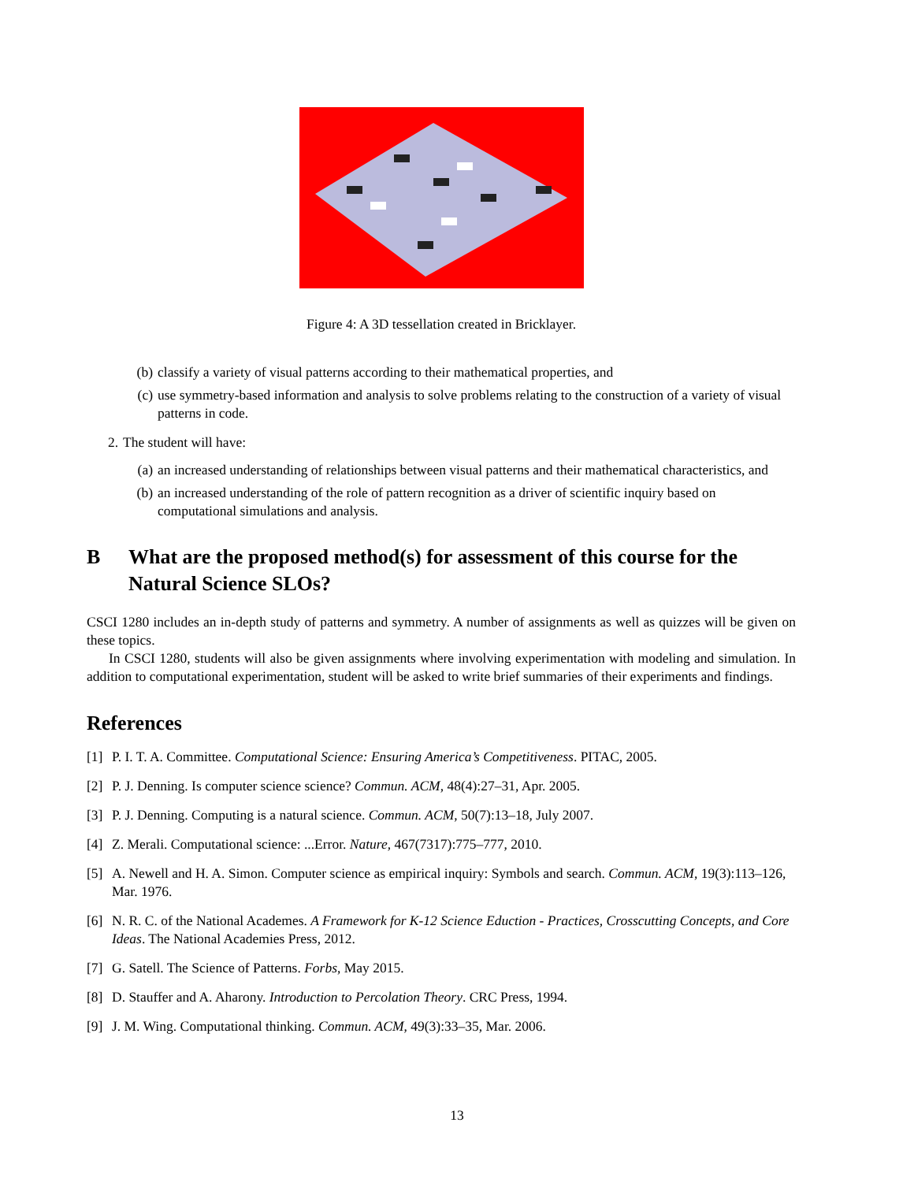Figure 4: A 3D tessellation created in Bricklayer.
(b) classify a variety of visual patterns according to their mathematical properties, and
(c) use symmetry-based information and analysis to solve problems relating to the construction of a variety of visual patterns in code.
2. The student will have:
(a) an increased understanding of relationships between visual patterns and their mathematical characteristics, and
(b) an increased understanding of the role of pattern recognition as a driver of scientific inquiry based on computational simulations and analysis.
B What are the proposed method(s) for assessment of this course for the Natural Science SLOs?
CSCI 1280 includes an in-depth study of patterns and symmetry. A number of assignments as well as quizzes will be given on these topics.
In CSCI 1280, students will also be given assignments where involving experimentation with modeling and simulation. In addition to computational experimentation, student will be asked to write brief summaries of their experiments and findings.
References
[1] P. I. T. A. Committee. Computational Science: Ensuring America’s Competitiveness. PITAC, 2005.
[2] P. J. Denning. Is computer science science? Commun. ACM, 48(4):27–31, Apr. 2005.
[3] P. J. Denning. Computing is a natural science. Commun. ACM, 50(7):13–18, July 2007.
[4] Z. Merali. Computational science: ...Error. Nature, 467(7317):775–777, 2010.
[5] A. Newell and H. A. Simon. Computer science as empirical inquiry: Symbols and search. Commun. ACM, 19(3):113–126, Mar. 1976.
[6] N. R. C. of the National Academes. A Framework for K-12 Science Eduction - Practices, Crosscutting Concepts, and Core Ideas. The National Academies Press, 2012.
[7] G. Satell. The Science of Patterns. Forbs, May 2015.
[8] D. Stauffer and A. Aharony. Introduction to Percolation Theory. CRC Press, 1994.
[9] J. M. Wing. Computational thinking. Commun. ACM, 49(3):33–35, Mar. 2006.
13